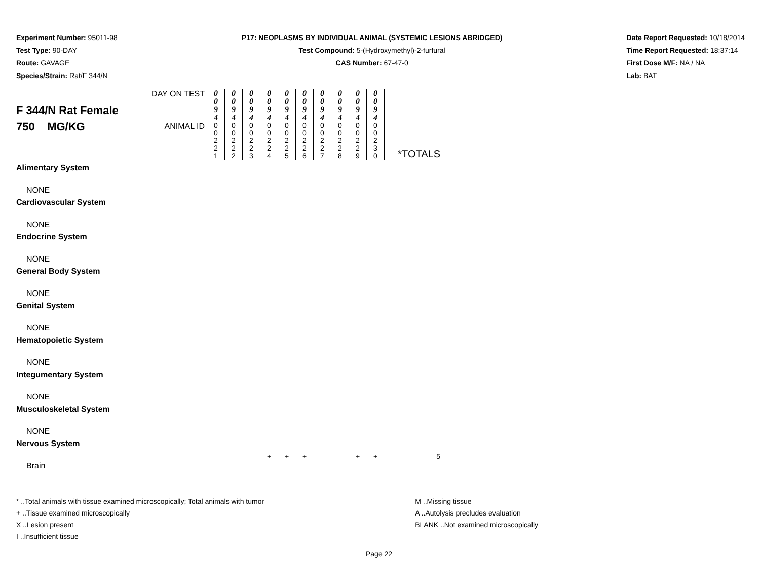Experiment Number: 95011-98
Test Type: 90-DAY
Route: GAVAGE
Species/Strain: Rat/F 344/N
P17: NEOPLASMS BY INDIVIDUAL ANIMAL (SYSTEMIC LESIONS ABRIDGED)
Test Compound: 5-(Hydroxymethyl)-2-furfural
CAS Number: 67-47-0
Date Report Requested: 10/18/2014
Time Report Requested: 18:37:14
First Dose M/F: NA / NA
Lab: BAT
| F 344/N Rat Female 750 MG/KG | DAY ON TEST | 0 0 9 4 | 0 0 9 4 | 0 0 9 4 | 0 0 9 4 | 0 0 9 4 | 0 0 9 4 | 0 0 9 4 | 0 0 9 4 | 0 0 9 4 | 0 0 9 4 | |
| | ANIMAL ID | 0 0 2 2 1 | 0 0 2 2 2 | 0 0 2 2 3 | 0 0 2 2 4 | 0 0 2 2 5 | 0 0 2 2 6 | 0 0 2 2 7 | 0 0 2 2 8 | 0 0 2 2 9 | 0 0 2 3 0 | *TOTALS |
| Alimentary System | | | | | | | | | | | | |
| NONE | | | | | | | | | | | | |
| Cardiovascular System | | | | | | | | | | | | |
| NONE | | | | | | | | | | | | |
| Endocrine System | | | | | | | | | | | | |
| NONE | | | | | | | | | | | | |
| General Body System | | | | | | | | | | | | |
| NONE | | | | | | | | | | | | |
| Genital System | | | | | | | | | | | | |
| NONE | | | | | | | | | | | | |
| Hematopoietic System | | | | | | | | | | | | |
| NONE | | | | | | | | | | | | |
| Integumentary System | | | | | | | | | | | | |
| NONE | | | | | | | | | | | | |
| Musculoskeletal System | | | | | | | | | | | | |
| NONE | | | | | | | | | | | | |
| Nervous System | | | | | | | | | | | | |
| Brain | | | | | + | + | + | | | + | + | 5 |
* ..Total animals with tissue examined microscopically; Total animals with tumor
+ ..Tissue examined microscopically
X ..Lesion present
I ..Insufficient tissue
M ..Missing tissue
A ..Autolysis precludes evaluation
BLANK ..Not examined microscopically
Page 22